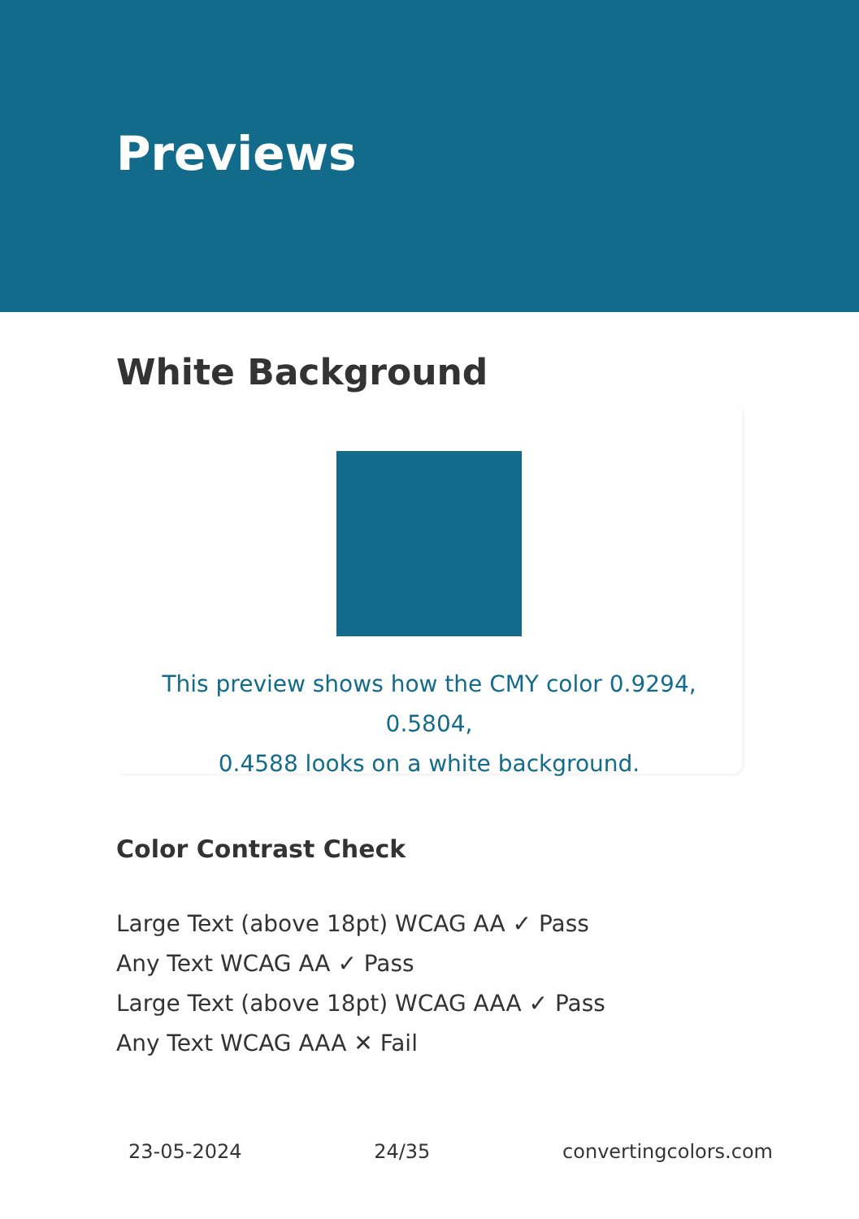Previews
White Background
This preview shows how the CMY color 0.9294, 0.5804,
0.4588 looks on a white background.
Color Contrast Check
Large Text (above 18pt) WCAG AA ✓ Pass
Any Text WCAG AA ✓ Pass
Large Text (above 18pt) WCAG AAA ✓ Pass
Any Text WCAG AAA ✕ Fail
23-05-2024 24/35 convertingcolors.com